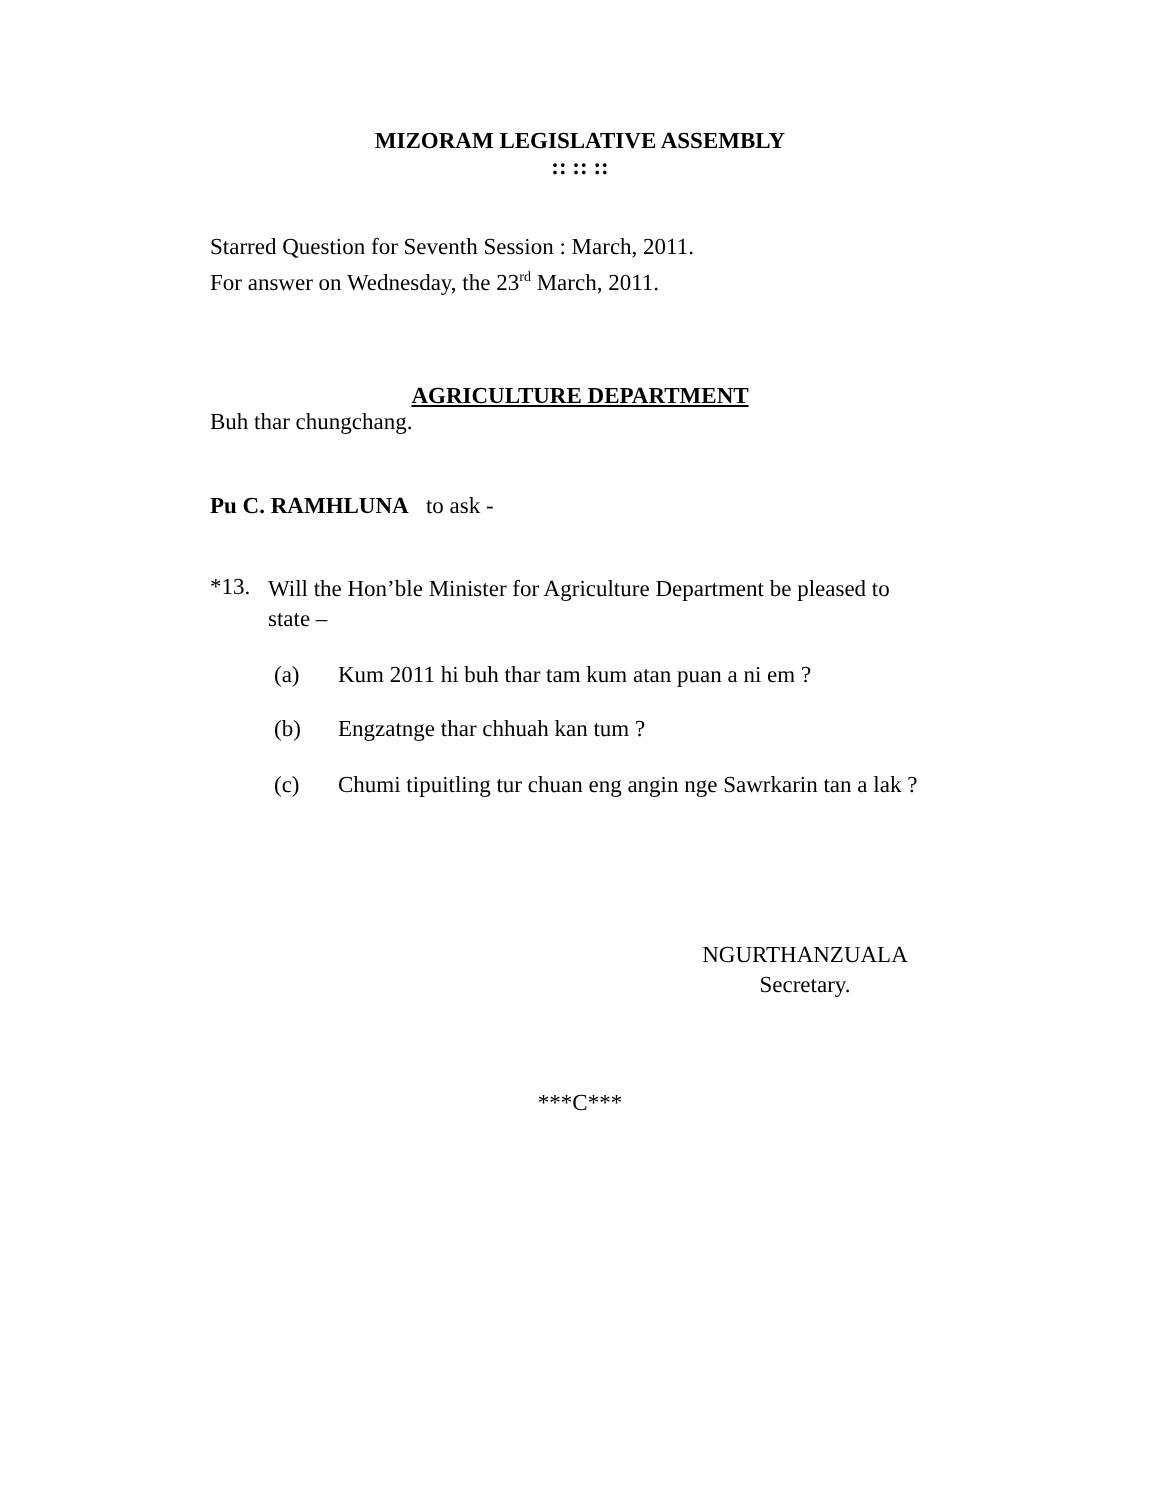MIZORAM LEGISLATIVE ASSEMBLY
:: :: ::
Starred Question for Seventh Session : March, 2011.
For answer on Wednesday, the 23<sup>rd</sup> March, 2011.
AGRICULTURE DEPARTMENT
Buh thar chungchang.
Pu C. RAMHLUNA to ask -
*13. Will the Hon’ble Minister for Agriculture Department be pleased to state –
(a) Kum 2011 hi buh thar tam kum atan puan a ni em ?
(b) Engzatnge thar chhuah kan tum ?
(c) Chumi tipuitling tur chuan eng angin nge Sawrkarin tan a lak ?
NGURTHANZUALA
Secretary.
***C***